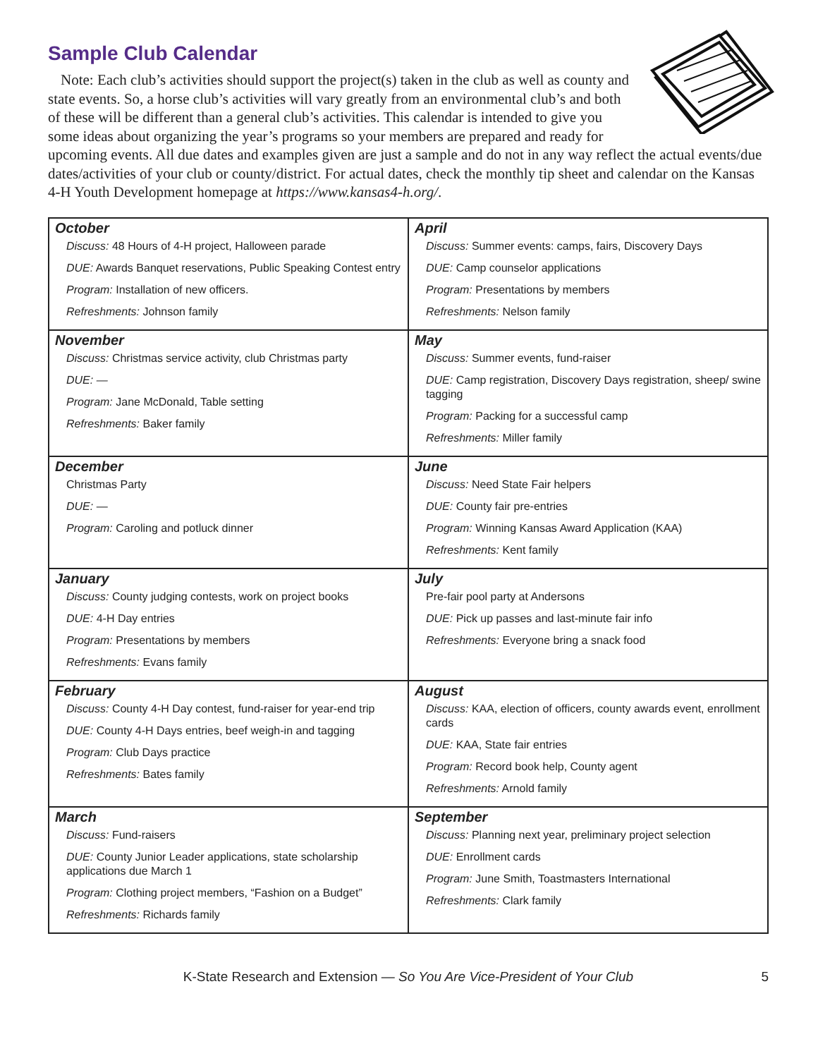Sample Club Calendar
Note: Each club’s activities should support the project(s) taken in the club as well as county and state events. So, a horse club’s activities will vary greatly from an environmental club’s and both of these will be different than a general club’s activities. This calendar is intended to give you some ideas about organizing the year’s programs so your members are prepared and ready for upcoming events. All due dates and examples given are just a sample and do not in any way reflect the actual events/due dates/activities of your club or county/district. For actual dates, check the monthly tip sheet and calendar on the Kansas 4-H Youth Development homepage at https://www.kansas4-h.org/.
| October Discuss: 48 Hours of 4-H project, Halloween parade DUE: Awards Banquet reservations, Public Speaking Contest entry Program: Installation of new officers. Refreshments: Johnson family | April Discuss: Summer events: camps, fairs, Discovery Days DUE: Camp counselor applications Program: Presentations by members Refreshments: Nelson family |
| November Discuss: Christmas service activity, club Christmas party DUE: — Program: Jane McDonald, Table setting Refreshments: Baker family | May Discuss: Summer events, fund-raiser DUE: Camp registration, Discovery Days registration, sheep/ swine tagging Program: Packing for a successful camp Refreshments: Miller family |
| December Christmas Party DUE: — Program: Caroling and potluck dinner | June Discuss: Need State Fair helpers DUE: County fair pre-entries Program: Winning Kansas Award Application (KAA) Refreshments: Kent family |
| January Discuss: County judging contests, work on project books DUE: 4-H Day entries Program: Presentations by members Refreshments: Evans family | July Pre-fair pool party at Andersons DUE: Pick up passes and last-minute fair info Refreshments: Everyone bring a snack food |
| February Discuss: County 4-H Day contest, fund-raiser for year-end trip DUE: County 4-H Days entries, beef weigh-in and tagging Program: Club Days practice Refreshments: Bates family | August Discuss: KAA, election of officers, county awards event, enrollment cards DUE: KAA, State fair entries Program: Record book help, County agent Refreshments: Arnold family |
| March Discuss: Fund-raisers DUE: County Junior Leader applications, state scholarship applications due March 1 Program: Clothing project members, “Fashion on a Budget” Refreshments: Richards family | September Discuss: Planning next year, preliminary project selection DUE: Enrollment cards Program: June Smith, Toastmasters International Refreshments: Clark family |
K-State Research and Extension — So You Are Vice-President of Your Club 5